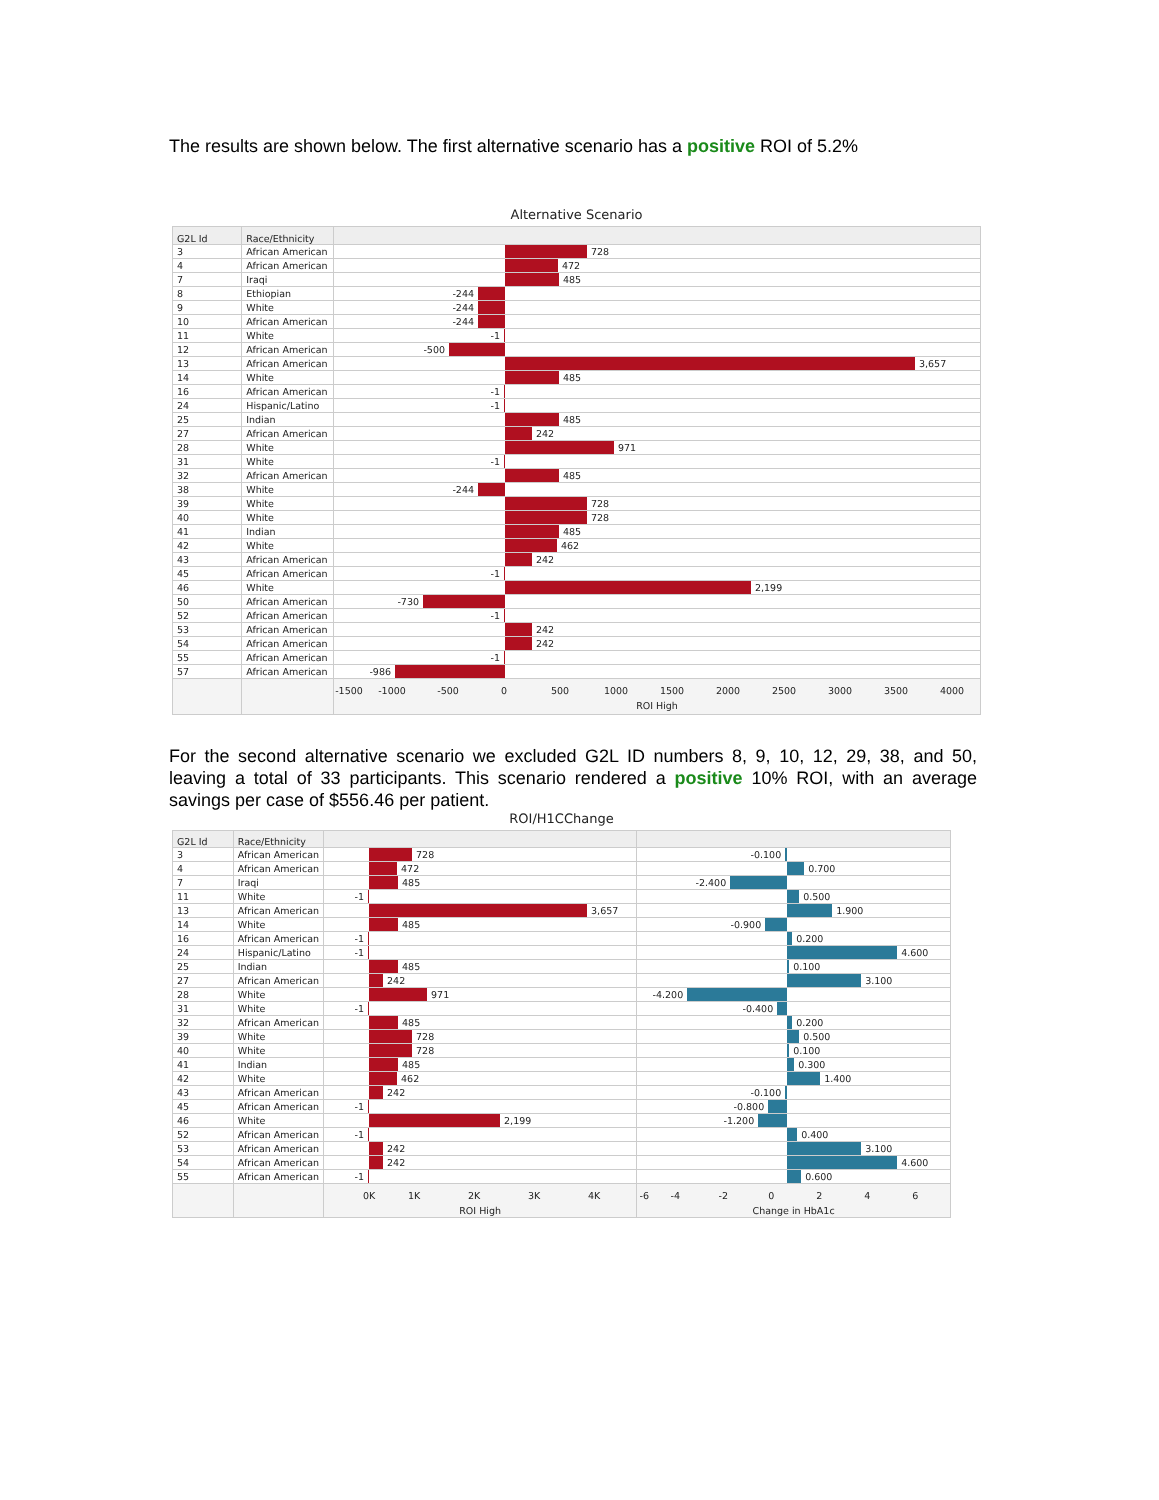The results are shown below. The first alternative scenario has a positive ROI of 5.2%
Alternative Scenario
| G2L Id | Race/Ethnicity | |
| --- | --- | --- |
| 3 | African American | 728 |
| 4 | African American | 472 |
| 7 | Iraqi | 485 |
| 8 | Ethiopian | -244 |
| 9 | White | -244 |
| 10 | African American | -244 |
| 11 | White | -1 |
| 12 | African American | -500 |
| 13 | African American | 3,657 |
| 14 | White | 485 |
| 16 | African American | -1 |
| 24 | Hispanic/Latino | -1 |
| 25 | Indian | 485 |
| 27 | African American | 242 |
| 28 | White | 971 |
| 31 | White | -1 |
| 32 | African American | 485 |
| 38 | White | -244 |
| 39 | White | 728 |
| 40 | White | 728 |
| 41 | Indian | 485 |
| 42 | White | 462 |
| 43 | African American | 242 |
| 45 | African American | -1 |
| 46 | White | 2,199 |
| 50 | African American | -730 |
| 52 | African American | -1 |
| 53 | African American | 242 |
| 54 | African American | 242 |
| 55 | African American | -1 |
| 57 | African American | -986 |
| | | -1500 -1000 -500 0 500 1000 1500 2000 2500 3000 3500 4000 ROI High |
For the second alternative scenario we excluded G2L ID numbers 8, 9, 10, 12, 29, 38, and 50, leaving a total of 33 participants. This scenario rendered a positive 10% ROI, with an average savings per case of $556.46 per patient.
ROI/H1CChange
| G2L Id | Race/Ethnicity | | |
| --- | --- | --- | --- |
| 3 | African American | 728 | -0.100 |
| 4 | African American | 472 | 0.700 |
| 7 | Iraqi | 485 | -2.400 |
| 11 | White | -1 | 0.500 |
| 13 | African American | 3,657 | 1.900 |
| 14 | White | 485 | -0.900 |
| 16 | African American | -1 | 0.200 |
| 24 | Hispanic/Latino | -1 | 4.600 |
| 25 | Indian | 485 | 0.100 |
| 27 | African American | 242 | 3.100 |
| 28 | White | 971 | -4.200 |
| 31 | White | -1 | -0.400 |
| 32 | African American | 485 | 0.200 |
| 39 | White | 728 | 0.500 |
| 40 | White | 728 | 0.100 |
| 41 | Indian | 485 | 0.300 |
| 42 | White | 462 | 1.400 |
| 43 | African American | 242 | -0.100 |
| 45 | African American | -1 | -0.800 |
| 46 | White | 2,199 | -1.200 |
| 52 | African American | -1 | 0.400 |
| 53 | African American | 242 | 3.100 |
| 54 | African American | 242 | 4.600 |
| 55 | African American | -1 | 0.600 |
| | | 0K 1K 2K 3K 4K ROI High | -6 -4 -2 0 2 4 6 Change in HbA1c |